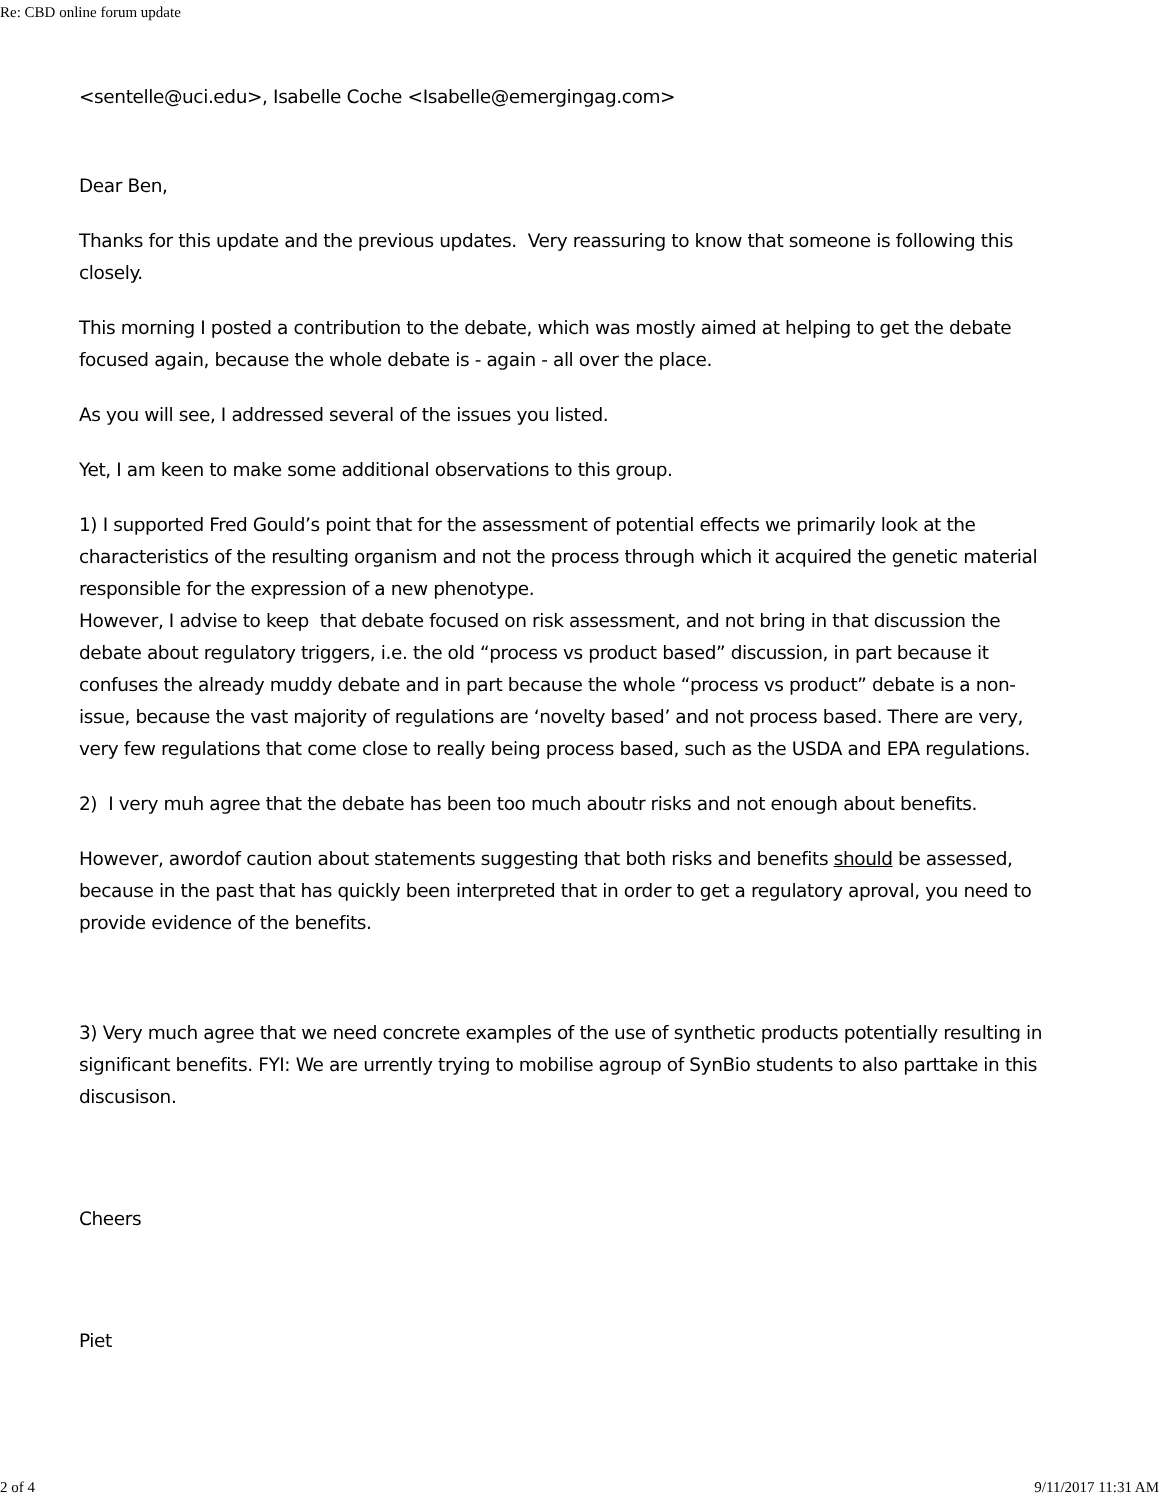Re: CBD online forum update
<sentelle@uci.edu>, Isabelle Coche <Isabelle@emergingag.com>
Dear Ben,
Thanks for this update and the previous updates. Very reassuring to know that someone is following this closely.
This morning I posted a contribution to the debate, which was mostly aimed at helping to get the debate focused again, because the whole debate is - again - all over the place.
As you will see, I addressed several of the issues you listed.
Yet, I am keen to make some additional observations to this group.
1) I supported Fred Gould’s point that for the assessment of potential effects we primarily look at the characteristics of the resulting organism and not the process through which it acquired the genetic material responsible for the expression of a new phenotype.
However, I advise to keep that debate focused on risk assessment, and not bring in that discussion the debate about regulatory triggers, i.e. the old “process vs product based” discussion, in part because it confuses the already muddy debate and in part because the whole “process vs product” debate is a non-issue, because the vast majority of regulations are ‘novelty based’ and not process based. There are very, very few regulations that come close to really being process based, such as the USDA and EPA regulations.
2) I very muh agree that the debate has been too much aboutr risks and not enough about benefits.
However, awordof caution about statements suggesting that both risks and benefits should be assessed, because in the past that has quickly been interpreted that in order to get a regulatory aproval, you need to provide evidence of the benefits.
3) Very much agree that we need concrete examples of the use of synthetic products potentially resulting in significant benefits. FYI: We are urrently trying to mobilise agroup of SynBio students to also parttake in this discusison.
Cheers
Piet
2 of 4 9/11/2017 11:31 AM